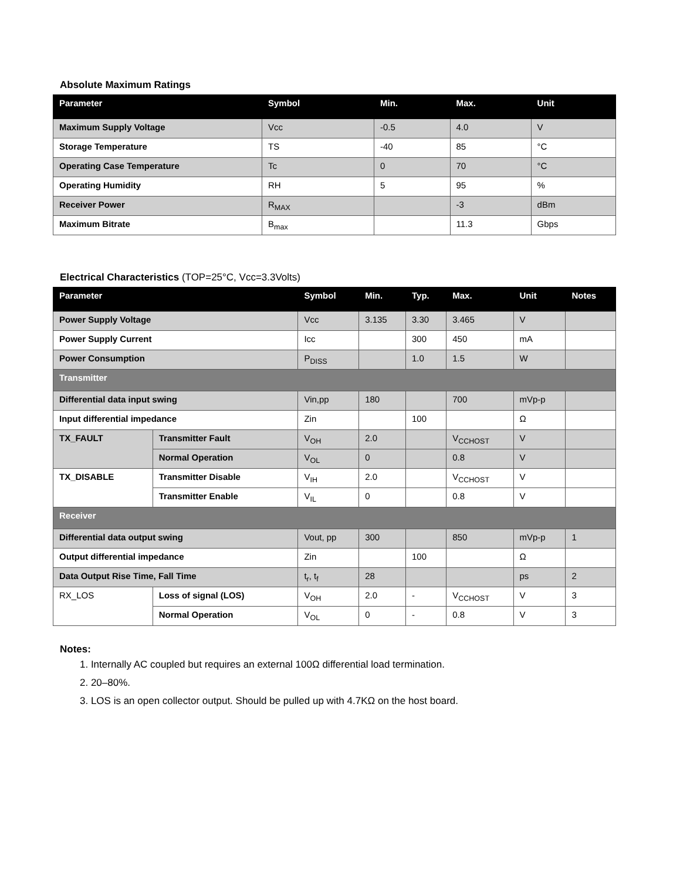Absolute Maximum Ratings
| Parameter | Symbol | Min. | Max. | Unit |
| --- | --- | --- | --- | --- |
| Maximum Supply Voltage | Vcc | -0.5 | 4.0 | V |
| Storage Temperature | TS | -40 | 85 | °C |
| Operating Case Temperature | Tc | 0 | 70 | °C |
| Operating Humidity | RH | 5 | 95 | % |
| Receiver Power | R<sub>MAX</sub> | | -3 | dBm |
| Maximum Bitrate | B<sub>max</sub> | | 11.3 | Gbps |
Electrical Characteristics (TOP=25°C, Vcc=3.3Volts)
| Parameter | | Symbol | Min. | Typ. | Max. | Unit | Notes |
| --- | --- | --- | --- | --- | --- | --- | --- |
| Power Supply Voltage | | Vcc | 3.135 | 3.30 | 3.465 | V | |
| Power Supply Current | | Icc | | 300 | 450 | mA | |
| Power Consumption | | P<sub>DISS</sub> | | 1.0 | 1.5 | W | |
| Transmitter | | | | | | | |
| Differential data input swing | | Vin,pp | 180 | | 700 | mVp-p | |
| Input differential impedance | | Zin | | 100 | | Ω | |
| TX_FAULT | Transmitter Fault | V<sub>OH</sub> | 2.0 | | V<sub>CCHOST</sub> | V | |
| | Normal Operation | V<sub>OL</sub> | 0 | | 0.8 | V | |
| TX_DISABLE | Transmitter Disable | V<sub>IH</sub> | 2.0 | | V<sub>CCHOST</sub> | V | |
| | Transmitter Enable | V<sub>IL</sub> | 0 | | 0.8 | V | |
| Receiver | | | | | | | |
| Differential data output swing | | Vout, pp | 300 | | 850 | mVp-p | 1 |
| Output differential impedance | | Zin | | 100 | | Ω | |
| Data Output Rise Time, Fall Time | | t<sub>r</sub>, t<sub>f</sub> | 28 | | | ps | 2 |
| RX_LOS | Loss of signal (LOS) | V<sub>OH</sub> | 2.0 | - | V<sub>CCHOST</sub> | V | 3 |
| | Normal Operation | V<sub>OL</sub> | 0 | - | 0.8 | V | 3 |
Notes:
1. Internally AC coupled but requires an external 100Ω differential load termination.
2. 20–80%.
3. LOS is an open collector output. Should be pulled up with 4.7KΩ on the host board.